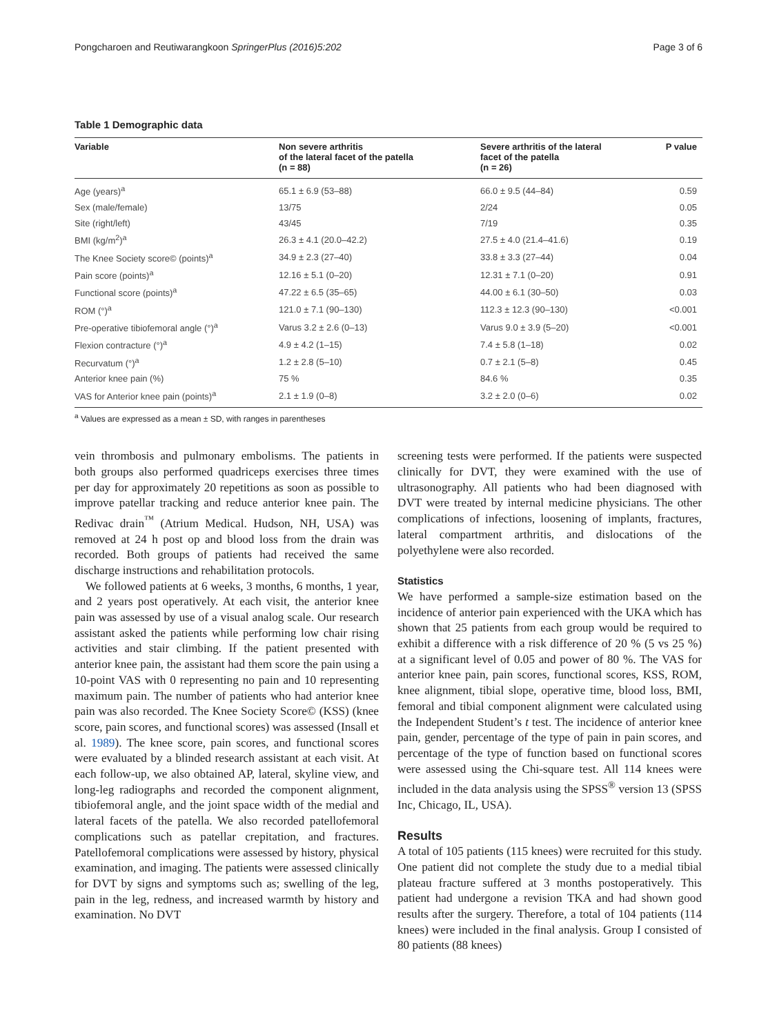Pongcharoen and Reutiwarangkoon SpringerPlus (2016)5:202 Page 3 of 6
Table 1 Demographic data
| Variable | Non severe arthritis of the lateral facet of the patella (n = 88) | Severe arthritis of the lateral facet of the patella (n = 26) | P value |
| --- | --- | --- | --- |
| Age (years)<sup>a</sup> | 65.1 ± 6.9 (53–88) | 66.0 ± 9.5 (44–84) | 0.59 |
| Sex (male/female) | 13/75 | 2/24 | 0.05 |
| Site (right/left) | 43/45 | 7/19 | 0.35 |
| BMI (kg/m<sup>2</sup>)<sup>a</sup> | 26.3 ± 4.1 (20.0–42.2) | 27.5 ± 4.0 (21.4–41.6) | 0.19 |
| The Knee Society score© (points)<sup>a</sup> | 34.9 ± 2.3 (27–40) | 33.8 ± 3.3 (27–44) | 0.04 |
| Pain score (points)<sup>a</sup> | 12.16 ± 5.1 (0–20) | 12.31 ± 7.1 (0–20) | 0.91 |
| Functional score (points)<sup>a</sup> | 47.22 ± 6.5 (35–65) | 44.00 ± 6.1 (30–50) | 0.03 |
| ROM (°)<sup>a</sup> | 121.0 ± 7.1 (90–130) | 112.3 ± 12.3 (90–130) | <0.001 |
| Pre-operative tibiofemoral angle (°)<sup>a</sup> | Varus 3.2 ± 2.6 (0–13) | Varus 9.0 ± 3.9 (5–20) | <0.001 |
| Flexion contracture (°)<sup>a</sup> | 4.9 ± 4.2 (1–15) | 7.4 ± 5.8 (1–18) | 0.02 |
| Recurvatum (°)<sup>a</sup> | 1.2 ± 2.8 (5–10) | 0.7 ± 2.1 (5–8) | 0.45 |
| Anterior knee pain (%) | 75 % | 84.6 % | 0.35 |
| VAS for Anterior knee pain (points)<sup>a</sup> | 2.1 ± 1.9 (0–8) | 3.2 ± 2.0 (0–6) | 0.02 |
<sup>a</sup> Values are expressed as a mean ± SD, with ranges in parentheses
vein thrombosis and pulmonary embolisms. The patients in both groups also performed quadriceps exercises three times per day for approximately 20 repetitions as soon as possible to improve patellar tracking and reduce anterior knee pain. The Redivac drain<sup>™</sup> (Atrium Medical. Hudson, NH, USA) was removed at 24 h post op and blood loss from the drain was recorded. Both groups of patients had received the same discharge instructions and rehabilitation protocols.
We followed patients at 6 weeks, 3 months, 6 months, 1 year, and 2 years post operatively. At each visit, the anterior knee pain was assessed by use of a visual analog scale. Our research assistant asked the patients while performing low chair rising activities and stair climbing. If the patient presented with anterior knee pain, the assistant had them score the pain using a 10-point VAS with 0 representing no pain and 10 representing maximum pain. The number of patients who had anterior knee pain was also recorded. The Knee Society Score© (KSS) (knee score, pain scores, and functional scores) was assessed (Insall et al. 1989). The knee score, pain scores, and functional scores were evaluated by a blinded research assistant at each visit. At each follow-up, we also obtained AP, lateral, skyline view, and long-leg radiographs and recorded the component alignment, tibiofemoral angle, and the joint space width of the medial and lateral facets of the patella. We also recorded patellofemoral complications such as patellar crepitation, and fractures. Patellofemoral complications were assessed by history, physical examination, and imaging. The patients were assessed clinically for DVT by signs and symptoms such as; swelling of the leg, pain in the leg, redness, and increased warmth by history and examination. No DVT
screening tests were performed. If the patients were suspected clinically for DVT, they were examined with the use of ultrasonography. All patients who had been diagnosed with DVT were treated by internal medicine physicians. The other complications of infections, loosening of implants, fractures, lateral compartment arthritis, and dislocations of the polyethylene were also recorded.
Statistics
We have performed a sample-size estimation based on the incidence of anterior pain experienced with the UKA which has shown that 25 patients from each group would be required to exhibit a difference with a risk difference of 20 % (5 vs 25 %) at a significant level of 0.05 and power of 80 %. The VAS for anterior knee pain, pain scores, functional scores, KSS, ROM, knee alignment, tibial slope, operative time, blood loss, BMI, femoral and tibial component alignment were calculated using the Independent Student’s t test. The incidence of anterior knee pain, gender, percentage of the type of pain in pain scores, and percentage of the type of function based on functional scores were assessed using the Chi-square test. All 114 knees were included in the data analysis using the SPSS<sup>®</sup> version 13 (SPSS Inc, Chicago, IL, USA).
Results
A total of 105 patients (115 knees) were recruited for this study. One patient did not complete the study due to a medial tibial plateau fracture suffered at 3 months postoperatively. This patient had undergone a revision TKA and had shown good results after the surgery. Therefore, a total of 104 patients (114 knees) were included in the final analysis. Group I consisted of 80 patients (88 knees)